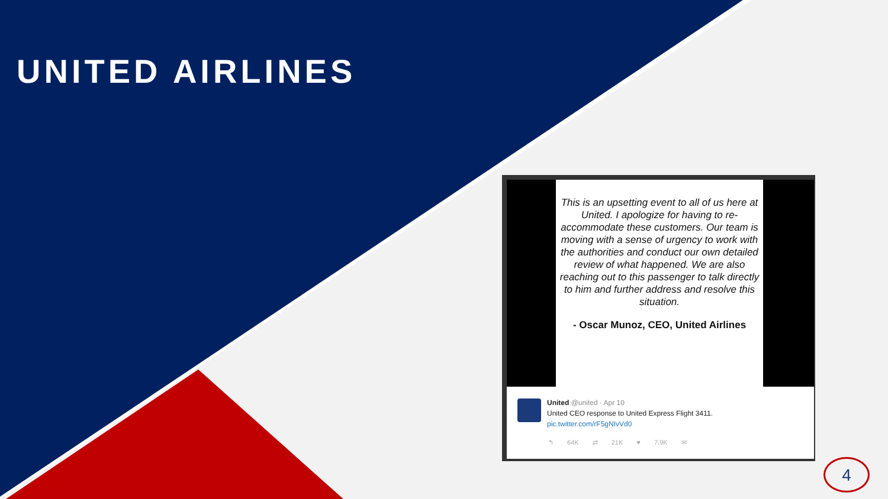UNITED AIRLINES
This is an upsetting event to all of us here at United. I apologize for having to re-accommodate these customers. Our team is moving with a sense of urgency to work with the authorities and conduct our own detailed review of what happened. We are also reaching out to this passenger to talk directly to him and further address and resolve this situation.
- Oscar Munoz, CEO, United Airlines
United @united · Apr 10
United CEO response to United Express Flight 3411.
pic.twitter.com/rF5gNIvVd0
↰ 64K ⇄ 21K ♥ 7.9K ✉
4